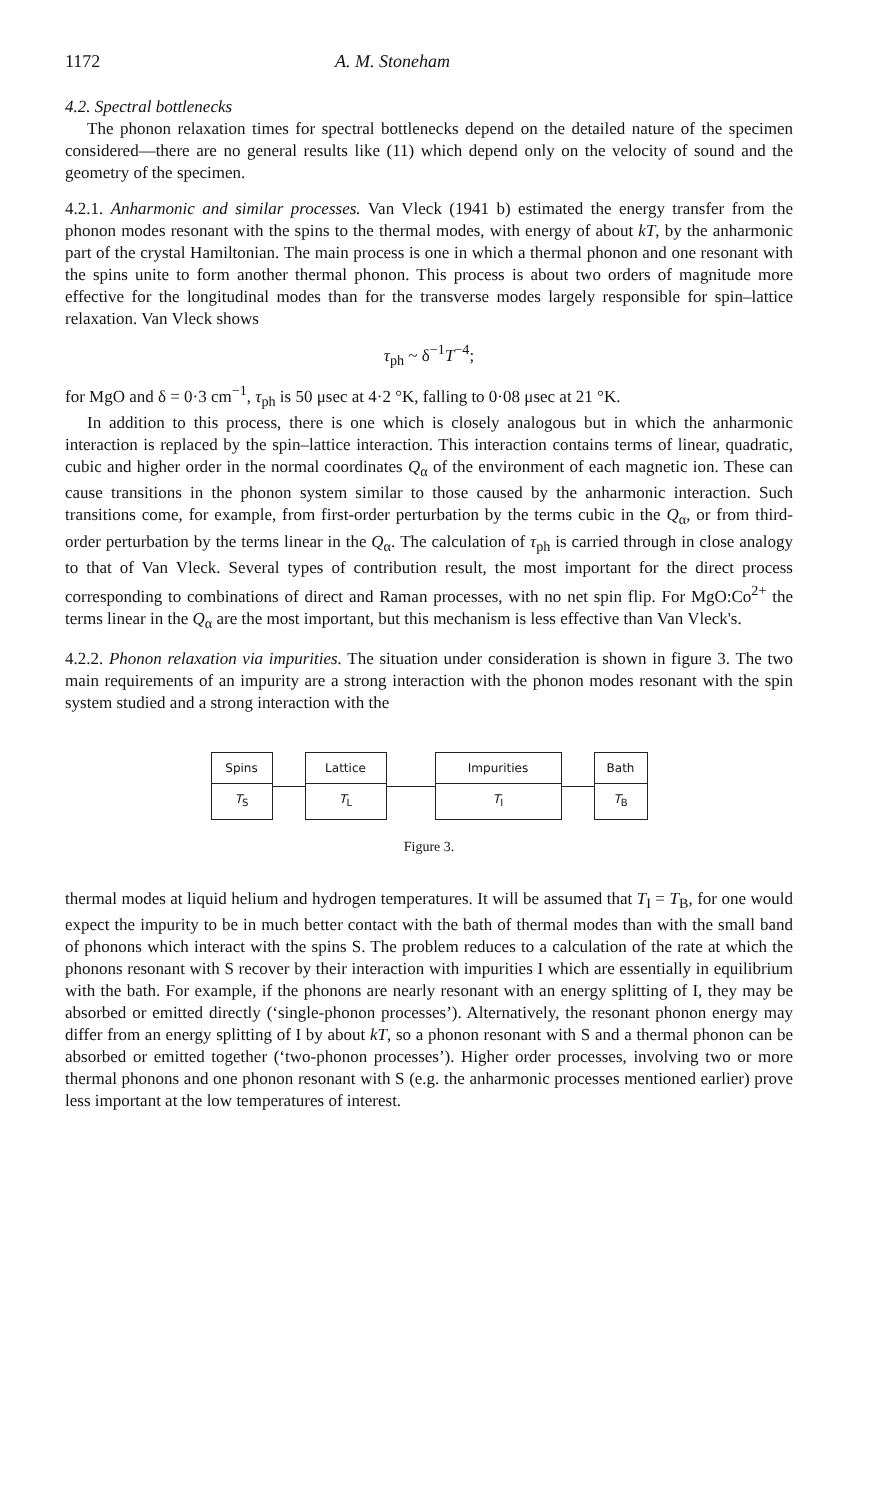1172 A. M. Stoneham
4.2. Spectral bottlenecks
The phonon relaxation times for spectral bottlenecks depend on the detailed nature of the specimen considered—there are no general results like (11) which depend only on the velocity of sound and the geometry of the specimen.
4.2.1. Anharmonic and similar processes. Van Vleck (1941 b) estimated the energy transfer from the phonon modes resonant with the spins to the thermal modes, with energy of about kT, by the anharmonic part of the crystal Hamiltonian. The main process is one in which a thermal phonon and one resonant with the spins unite to form another thermal phonon. This process is about two orders of magnitude more effective for the longitudinal modes than for the transverse modes largely responsible for spin–lattice relaxation. Van Vleck shows
τ<sub>ph</sub> ~ δ<sup>−1</sup>T<sup>−4</sup>;
for MgO and δ = 0·3 cm<sup>−1</sup>, τ<sub>ph</sub> is 50 μsec at 4·2 °K, falling to 0·08 μsec at 21 °K.
In addition to this process, there is one which is closely analogous but in which the anharmonic interaction is replaced by the spin–lattice interaction. This interaction contains terms of linear, quadratic, cubic and higher order in the normal coordinates Q<sub>α</sub> of the environment of each magnetic ion. These can cause transitions in the phonon system similar to those caused by the anharmonic interaction. Such transitions come, for example, from first-order perturbation by the terms cubic in the Q<sub>α</sub>, or from third-order perturbation by the terms linear in the Q<sub>α</sub>. The calculation of τ<sub>ph</sub> is carried through in close analogy to that of Van Vleck. Several types of contribution result, the most important for the direct process corresponding to combinations of direct and Raman processes, with no net spin flip. For MgO:Co<sup>2+</sup> the terms linear in the Q<sub>α</sub> are the most important, but this mechanism is less effective than Van Vleck's.
4.2.2. Phonon relaxation via impurities. The situation under consideration is shown in figure 3. The two main requirements of an impurity are a strong interaction with the phonon modes resonant with the spin system studied and a strong interaction with the
Spins
T<sub>S</sub>
Lattice
T<sub>L</sub>
Impurities
T<sub>I</sub>
Bath
T<sub>B</sub>
Figure 3.
thermal modes at liquid helium and hydrogen temperatures. It will be assumed that T<sub>I</sub> = T<sub>B</sub>, for one would expect the impurity to be in much better contact with the bath of thermal modes than with the small band of phonons which interact with the spins S. The problem reduces to a calculation of the rate at which the phonons resonant with S recover by their interaction with impurities I which are essentially in equilibrium with the bath. For example, if the phonons are nearly resonant with an energy splitting of I, they may be absorbed or emitted directly (‘single-phonon processes’). Alternatively, the resonant phonon energy may differ from an energy splitting of I by about kT, so a phonon resonant with S and a thermal phonon can be absorbed or emitted together (‘two-phonon processes’). Higher order processes, involving two or more thermal phonons and one phonon resonant with S (e.g. the anharmonic processes mentioned earlier) prove less important at the low temperatures of interest.